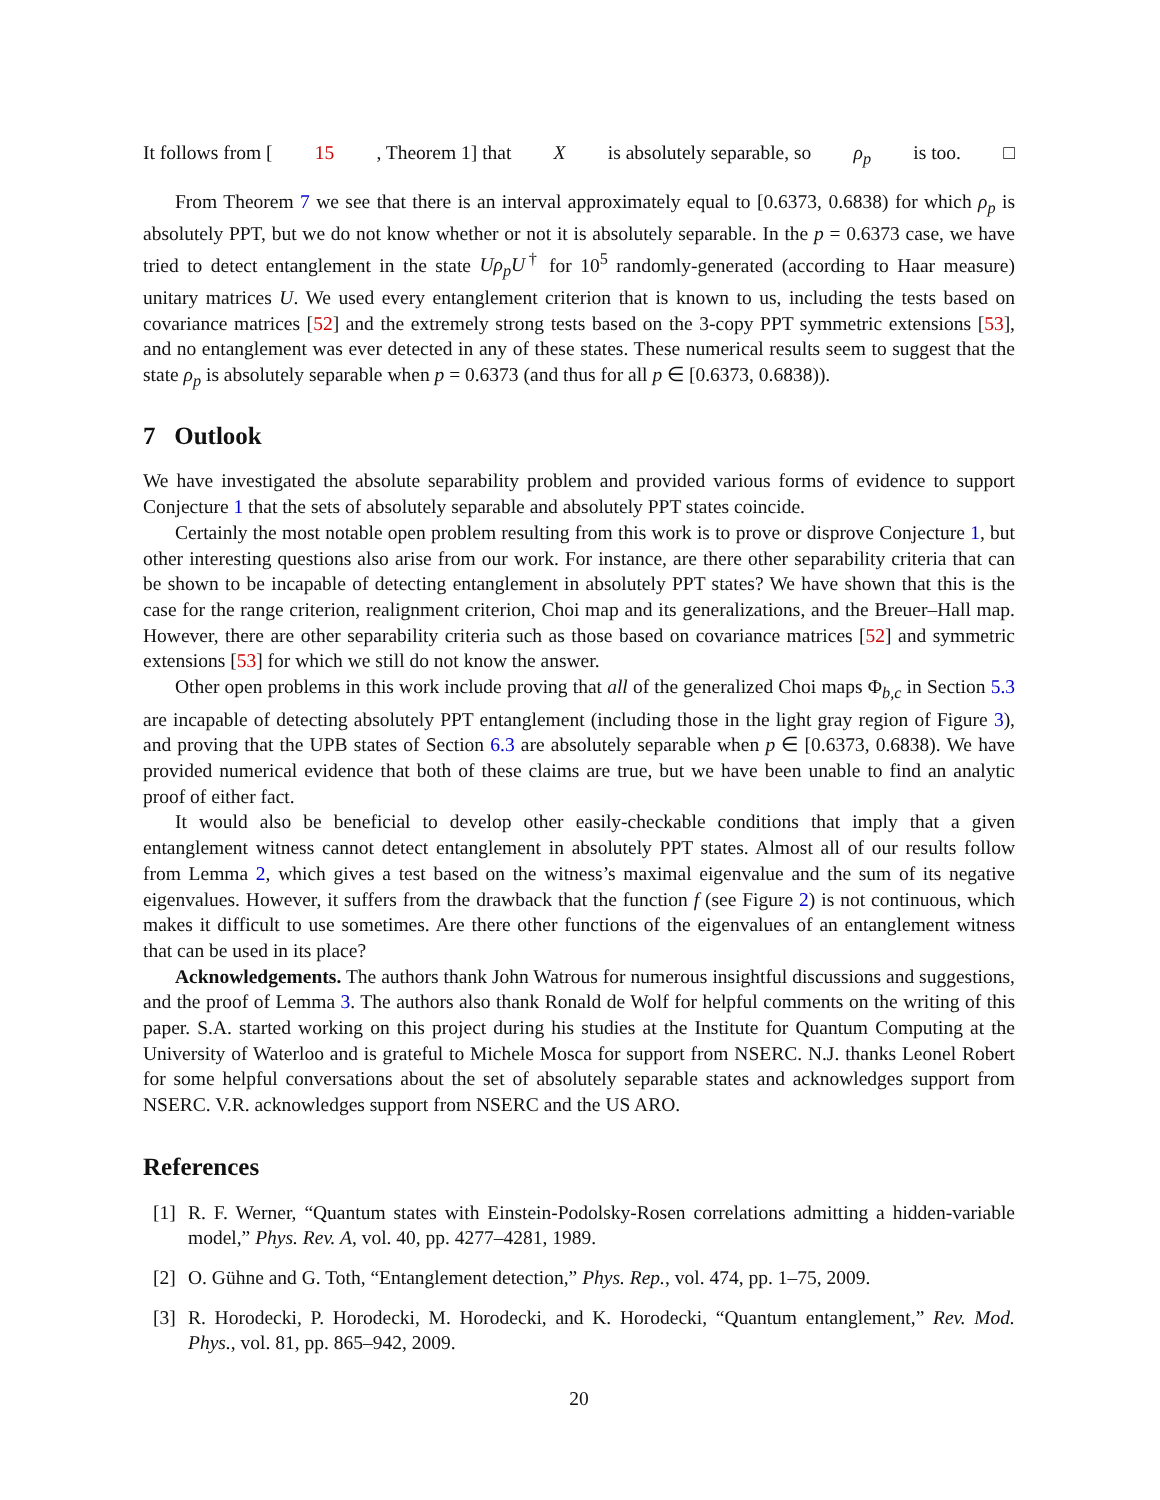It follows from [15, Theorem 1] that X is absolutely separable, so ρ<sub>p</sub> is too. □
From Theorem 7 we see that there is an interval approximately equal to [0.6373, 0.6838) for which ρ<sub>p</sub> is absolutely PPT, but we do not know whether or not it is absolutely separable. In the p = 0.6373 case, we have tried to detect entanglement in the state Uρ<sub>p</sub>U<sup>†</sup> for 10<sup>5</sup> randomly-generated (according to Haar measure) unitary matrices U. We used every entanglement criterion that is known to us, including the tests based on covariance matrices [52] and the extremely strong tests based on the 3-copy PPT symmetric extensions [53], and no entanglement was ever detected in any of these states. These numerical results seem to suggest that the state ρ<sub>p</sub> is absolutely separable when p = 0.6373 (and thus for all p ∈ [0.6373, 0.6838)).
7 Outlook
We have investigated the absolute separability problem and provided various forms of evidence to support Conjecture 1 that the sets of absolutely separable and absolutely PPT states coincide.
Certainly the most notable open problem resulting from this work is to prove or disprove Conjecture 1, but other interesting questions also arise from our work. For instance, are there other separability criteria that can be shown to be incapable of detecting entanglement in absolutely PPT states? We have shown that this is the case for the range criterion, realignment criterion, Choi map and its generalizations, and the Breuer–Hall map. However, there are other separability criteria such as those based on covariance matrices [52] and symmetric extensions [53] for which we still do not know the answer.
Other open problems in this work include proving that all of the generalized Choi maps Φ<sub>b,c</sub> in Section 5.3 are incapable of detecting absolutely PPT entanglement (including those in the light gray region of Figure 3), and proving that the UPB states of Section 6.3 are absolutely separable when p ∈ [0.6373, 0.6838). We have provided numerical evidence that both of these claims are true, but we have been unable to find an analytic proof of either fact.
It would also be beneficial to develop other easily-checkable conditions that imply that a given entanglement witness cannot detect entanglement in absolutely PPT states. Almost all of our results follow from Lemma 2, which gives a test based on the witness’s maximal eigenvalue and the sum of its negative eigenvalues. However, it suffers from the drawback that the function f (see Figure 2) is not continuous, which makes it difficult to use sometimes. Are there other functions of the eigenvalues of an entanglement witness that can be used in its place?
Acknowledgements. The authors thank John Watrous for numerous insightful discussions and suggestions, and the proof of Lemma 3. The authors also thank Ronald de Wolf for helpful comments on the writing of this paper. S.A. started working on this project during his studies at the Institute for Quantum Computing at the University of Waterloo and is grateful to Michele Mosca for support from NSERC. N.J. thanks Leonel Robert for some helpful conversations about the set of absolutely separable states and acknowledges support from NSERC. V.R. acknowledges support from NSERC and the US ARO.
References
[1] R. F. Werner, “Quantum states with Einstein-Podolsky-Rosen correlations admitting a hidden-variable model,” Phys. Rev. A, vol. 40, pp. 4277–4281, 1989.
[2] O. Gühne and G. Toth, “Entanglement detection,” Phys. Rep., vol. 474, pp. 1–75, 2009.
[3] R. Horodecki, P. Horodecki, M. Horodecki, and K. Horodecki, “Quantum entanglement,” Rev. Mod. Phys., vol. 81, pp. 865–942, 2009.
20